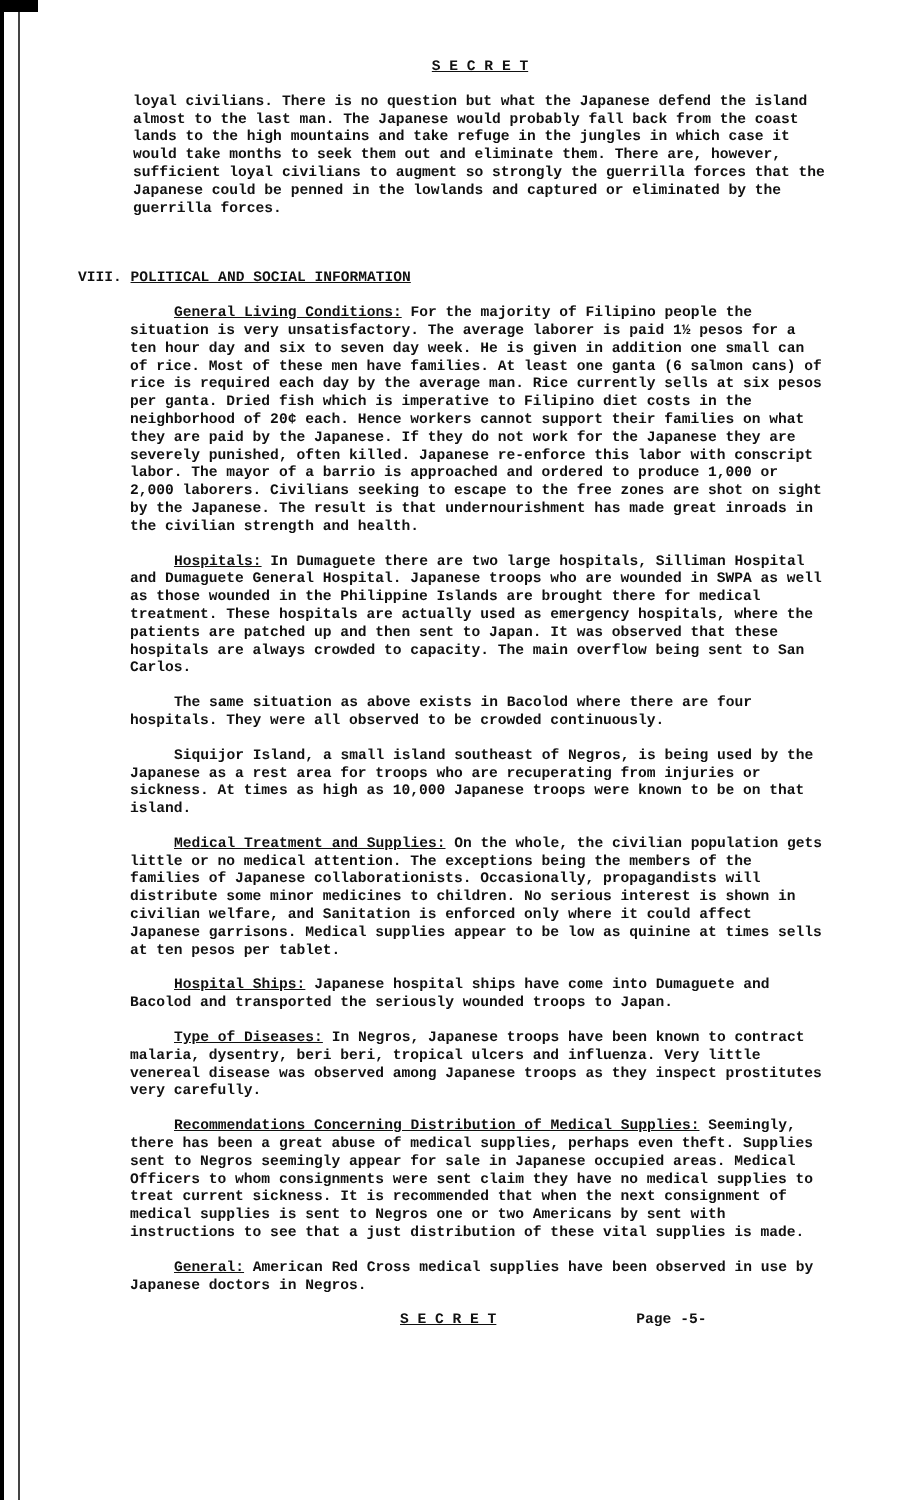S E C R E T
loyal civilians. There is no question but what the Japanese defend the island almost to the last man. The Japanese would probably fall back from the coast lands to the high mountains and take refuge in the jungles in which case it would take months to seek them out and eliminate them. There are, however, sufficient loyal civilians to augment so strongly the guerrilla forces that the Japanese could be penned in the lowlands and captured or eliminated by the guerrilla forces.
VIII. POLITICAL AND SOCIAL INFORMATION
General Living Conditions: For the majority of Filipino people the situation is very unsatisfactory. The average laborer is paid 1½ pesos for a ten hour day and six to seven day week. He is given in addition one small can of rice. Most of these men have families. At least one ganta (6 salmon cans) of rice is required each day by the average man. Rice currently sells at six pesos per ganta. Dried fish which is imperative to Filipino diet costs in the neighborhood of 20¢ each. Hence workers cannot support their families on what they are paid by the Japanese. If they do not work for the Japanese they are severely punished, often killed. Japanese re-enforce this labor with conscript labor. The mayor of a barrio is approached and ordered to produce 1,000 or 2,000 laborers. Civilians seeking to escape to the free zones are shot on sight by the Japanese. The result is that undernourishment has made great inroads in the civilian strength and health.
Hospitals: In Dumaguete there are two large hospitals, Silliman Hospital and Dumaguete General Hospital. Japanese troops who are wounded in SWPA as well as those wounded in the Philippine Islands are brought there for medical treatment. These hospitals are actually used as emergency hospitals, where the patients are patched up and then sent to Japan. It was observed that these hospitals are always crowded to capacity. The main overflow being sent to San Carlos.
The same situation as above exists in Bacolod where there are four hospitals. They were all observed to be crowded continuously.
Siquijor Island, a small island southeast of Negros, is being used by the Japanese as a rest area for troops who are recuperating from injuries or sickness. At times as high as 10,000 Japanese troops were known to be on that island.
Medical Treatment and Supplies: On the whole, the civilian population gets little or no medical attention. The exceptions being the members of the families of Japanese collaborationists. Occasionally, propagandists will distribute some minor medicines to children. No serious interest is shown in civilian welfare, and Sanitation is enforced only where it could affect Japanese garrisons. Medical supplies appear to be low as quinine at times sells at ten pesos per tablet.
Hospital Ships: Japanese hospital ships have come into Dumaguete and Bacolod and transported the seriously wounded troops to Japan.
Type of Diseases: In Negros, Japanese troops have been known to contract malaria, dysentry, beri beri, tropical ulcers and influenza. Very little venereal disease was observed among Japanese troops as they inspect prostitutes very carefully.
Recommendations Concerning Distribution of Medical Supplies: Seemingly, there has been a great abuse of medical supplies, perhaps even theft. Supplies sent to Negros seemingly appear for sale in Japanese occupied areas. Medical Officers to whom consignments were sent claim they have no medical supplies to treat current sickness. It is recommended that when the next consignment of medical supplies is sent to Negros one or two Americans by sent with instructions to see that a just distribution of these vital supplies is made.
General: American Red Cross medical supplies have been observed in use by Japanese doctors in Negros.
S E C R E T Page -5-